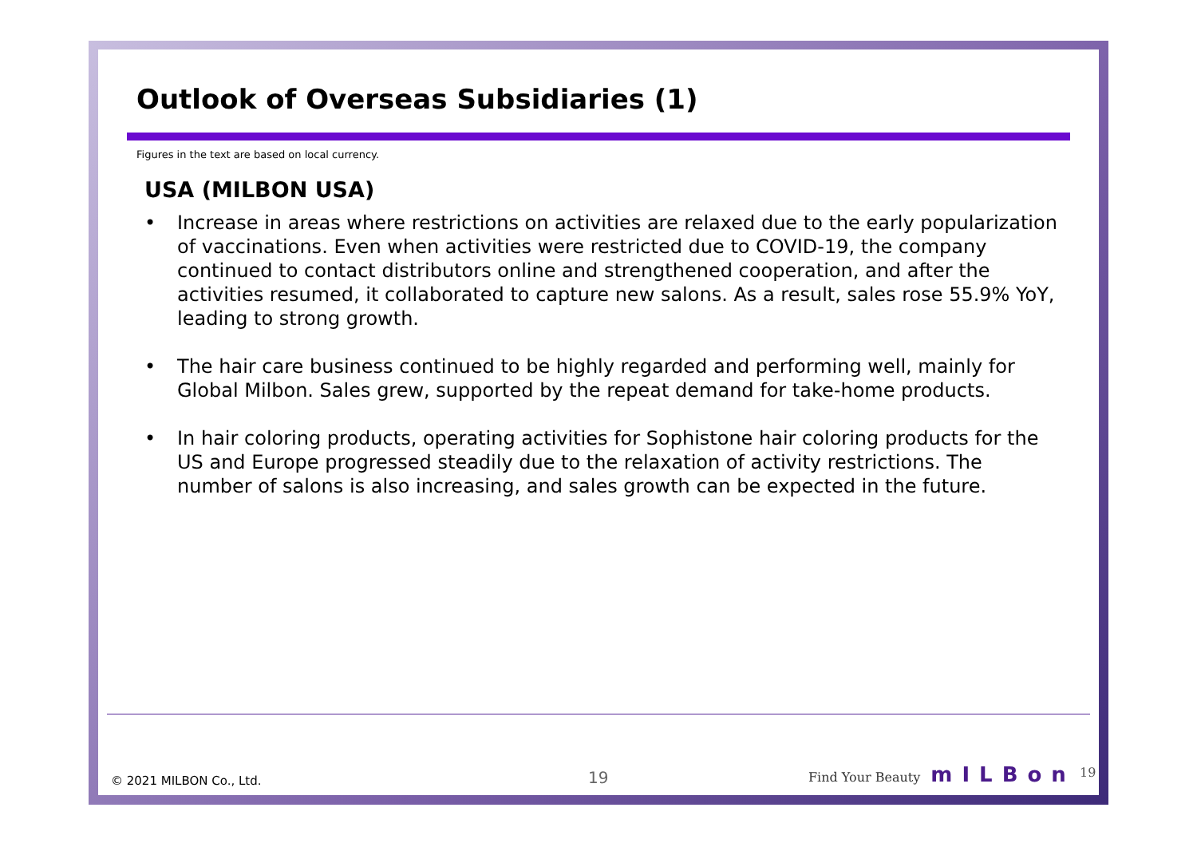Outlook of Overseas Subsidiaries (1)
Figures in the text are based on local currency.
USA (MILBON USA)
• Increase in areas where restrictions on activities are relaxed due to the early popularization of vaccinations. Even when activities were restricted due to COVID-19, the company continued to contact distributors online and strengthened cooperation, and after the activities resumed, it collaborated to capture new salons. As a result, sales rose 55.9% YoY, leading to strong growth.
• The hair care business continued to be highly regarded and performing well, mainly for Global Milbon. Sales grew, supported by the repeat demand for take-home products.
• In hair coloring products, operating activities for Sophistone hair coloring products for the US and Europe progressed steadily due to the relaxation of activity restrictions. The number of salons is also increasing, and sales growth can be expected in the future.
© 2021 MILBON Co., Ltd. 19 Find Your Beauty mILBon <sup>19</sup>